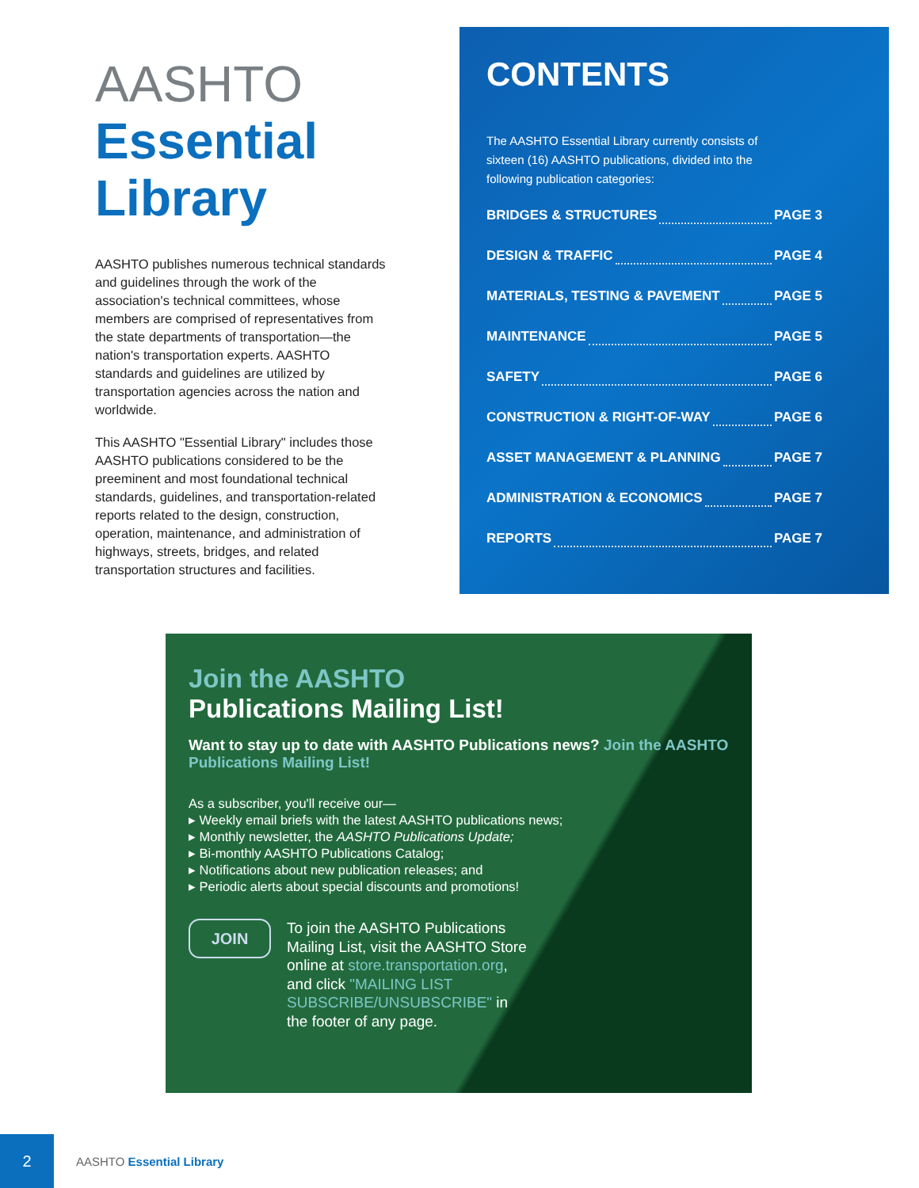AASHTO
Essential
Library
AASHTO publishes numerous technical standards and guidelines through the work of the association's technical committees, whose members are comprised of representatives from the state departments of transportation—the nation's transportation experts. AASHTO standards and guidelines are utilized by transportation agencies across the nation and worldwide.
This AASHTO "Essential Library" includes those AASHTO publications considered to be the preeminent and most foundational technical standards, guidelines, and transportation-related reports related to the design, construction, operation, maintenance, and administration of highways, streets, bridges, and related transportation structures and facilities.
CONTENTS
The AASHTO Essential Library currently consists of sixteen (16) AASHTO publications, divided into the following publication categories:
BRIDGES & STRUCTURES PAGE 3
DESIGN & TRAFFIC PAGE 4
MATERIALS, TESTING & PAVEMENT PAGE 5
MAINTENANCE PAGE 5
SAFETY PAGE 6
CONSTRUCTION & RIGHT-OF-WAY PAGE 6
ASSET MANAGEMENT & PLANNING PAGE 7
ADMINISTRATION & ECONOMICS PAGE 7
REPORTS PAGE 7
Join the AASHTO
Publications Mailing List!
Want to stay up to date with AASHTO Publications news? Join the AASHTO Publications Mailing List!
As a subscriber, you'll receive our—
▸ Weekly email briefs with the latest AASHTO publications news;
▸ Monthly newsletter, the AASHTO Publications Update;
▸ Bi-monthly AASHTO Publications Catalog;
▸ Notifications about new publication releases; and
▸ Periodic alerts about special discounts and promotions!
JOIN
To join the AASHTO Publications Mailing List, visit the AASHTO Store online at store.transportation.org, and click "MAILING LIST SUBSCRIBE/UNSUBSCRIBE" in the footer of any page.
2
AASHTO Essential Library